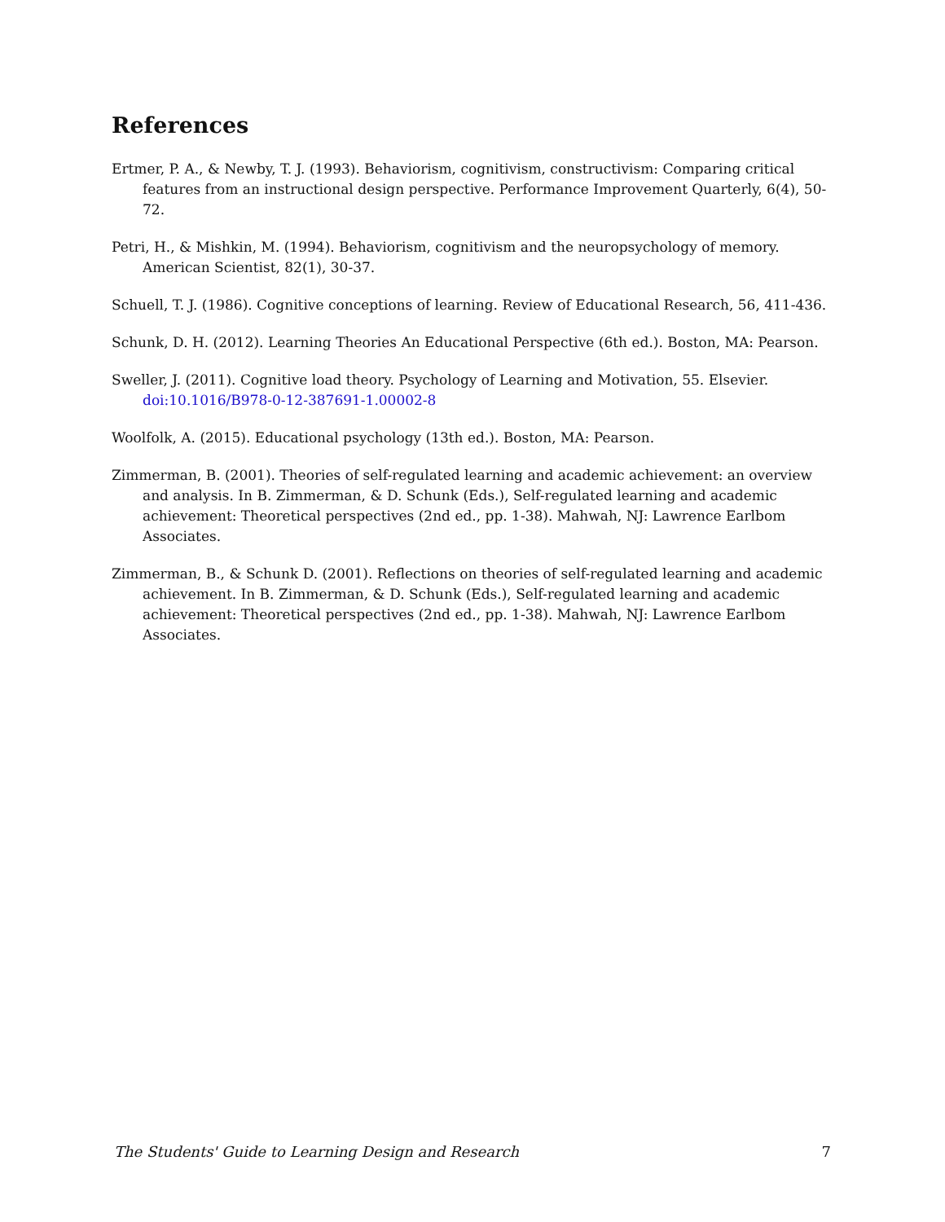References
Ertmer, P. A., & Newby, T. J. (1993). Behaviorism, cognitivism, constructivism: Comparing critical features from an instructional design perspective. Performance Improvement Quarterly, 6(4), 50-72.
Petri, H., & Mishkin, M. (1994). Behaviorism, cognitivism and the neuropsychology of memory. American Scientist, 82(1), 30-37.
Schuell, T. J. (1986). Cognitive conceptions of learning. Review of Educational Research, 56, 411-436.
Schunk, D. H. (2012). Learning Theories An Educational Perspective (6th ed.). Boston, MA: Pearson.
Sweller, J. (2011). Cognitive load theory. Psychology of Learning and Motivation, 55. Elsevier. doi:10.1016/B978-0-12-387691-1.00002-8
Woolfolk, A. (2015). Educational psychology (13th ed.). Boston, MA: Pearson.
Zimmerman, B. (2001). Theories of self-regulated learning and academic achievement: an overview and analysis. In B. Zimmerman, & D. Schunk (Eds.), Self-regulated learning and academic achievement: Theoretical perspectives (2nd ed., pp. 1-38). Mahwah, NJ: Lawrence Earlbom Associates.
Zimmerman, B., & Schunk D. (2001). Reflections on theories of self-regulated learning and academic achievement. In B. Zimmerman, & D. Schunk (Eds.), Self-regulated learning and academic achievement: Theoretical perspectives (2nd ed., pp. 1-38). Mahwah, NJ: Lawrence Earlbom Associates.
The Students' Guide to Learning Design and Research 7